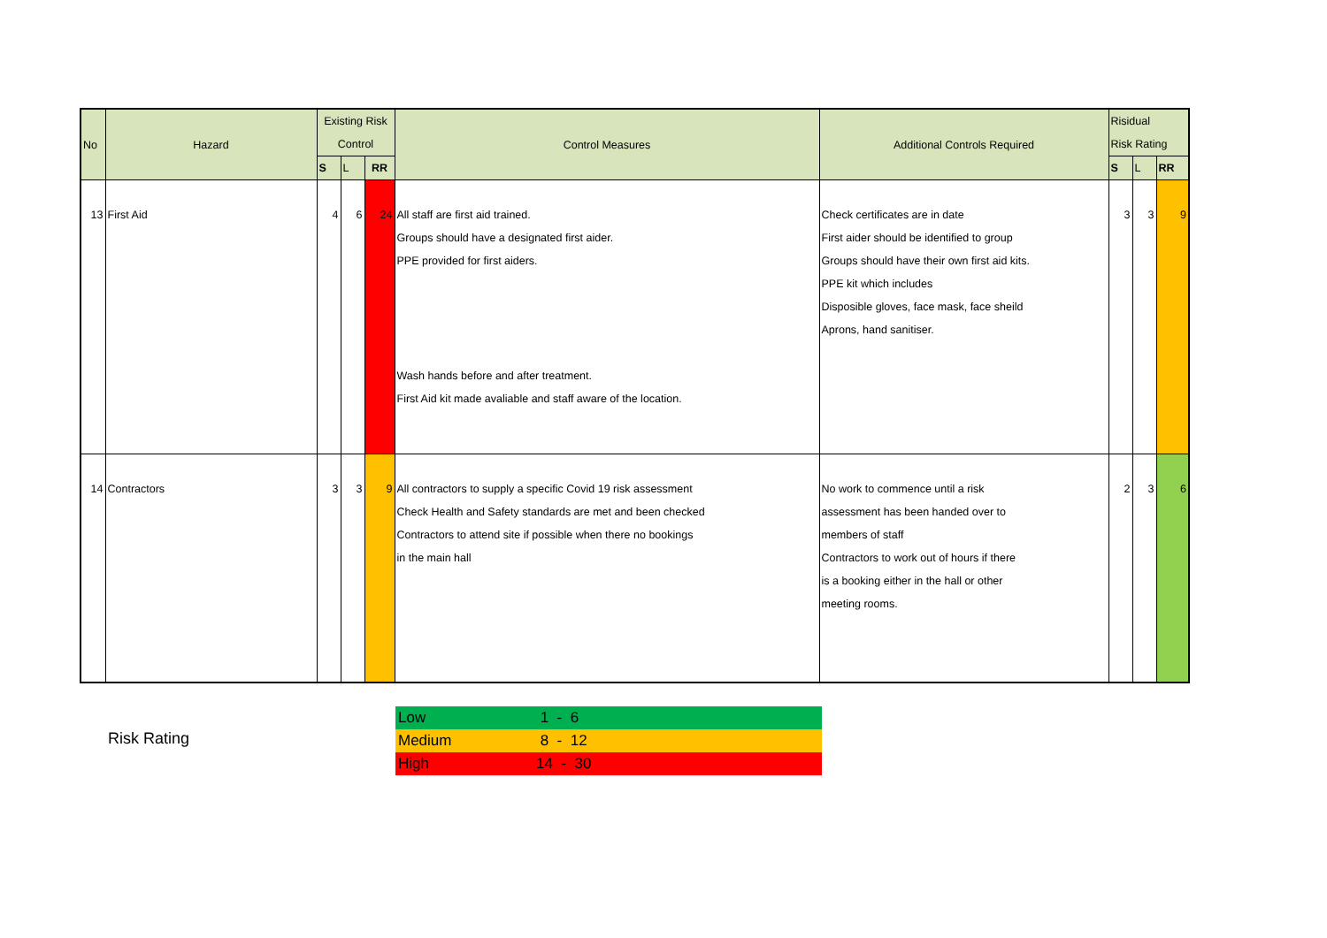| No | Hazard | Existing Risk Control | | | Control Measures | Additional Controls Required | Risidual Risk Rating | | |
| --- | --- | --- | --- | --- | --- | --- | --- | --- | --- |
| | | S | L | RR | | | S | L | RR |
| 13 | First Aid | 4 | 6 | 24 | All staff are first aid trained. Groups should have a designated first aider. PPE provided for first aiders. Wash hands before and after treatment. First Aid kit made avaliable and staff aware of the location. | Check certificates are in date First aider should be identified to group Groups should have their own first aid kits. PPE kit which includes Disposible gloves, face mask, face sheild Aprons, hand sanitiser. | 3 | 3 | 9 |
| 14 | Contractors | 3 | 3 | 9 | All contractors to supply a specific Covid 19 risk assessment Check Health and Safety standards are met and been checked Contractors to attend site if possible when there no bookings in the main hall | No work to commence until a risk assessment has been handed over to members of staff Contractors to work out of hours if there is a booking either in the hall or other meeting rooms. | 2 | 3 | 6 |
Risk Rating
| Low | 1 - 6 |
| Medium | 8 - 12 |
| High | 14 - 30 |